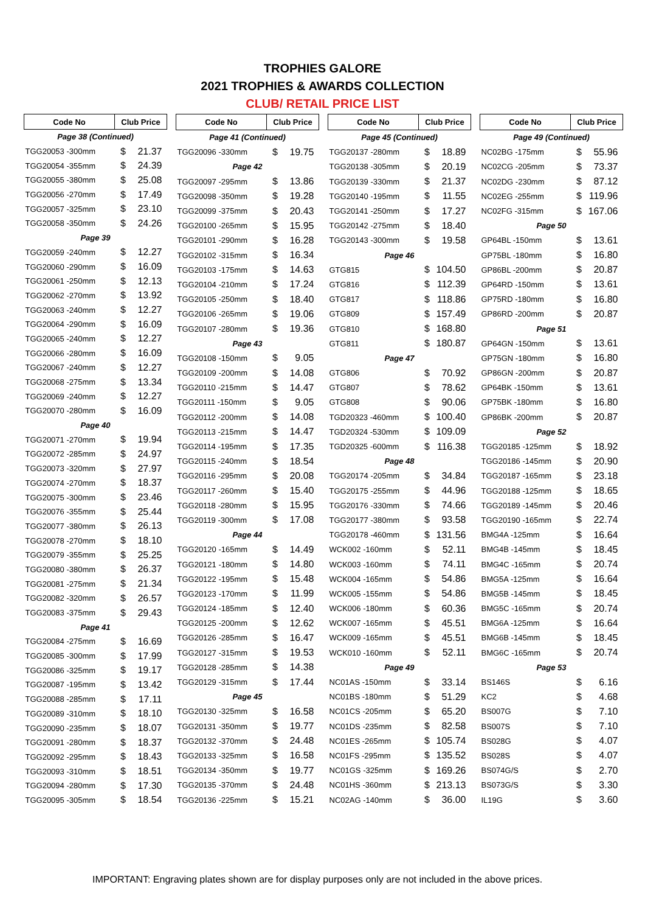TROPHIES GALORE
2021 TROPHIES & AWARDS COLLECTION
CLUB/ RETAIL PRICE LIST
| Code No | Club Price | |
| --- | --- | --- |
| Page 38 (Continued) | | |
| TGG20053 -300mm | $ | 21.37 |
| TGG20054 -355mm | $ | 24.39 |
| TGG20055 -380mm | $ | 25.08 |
| TGG20056 -270mm | $ | 17.49 |
| TGG20057 -325mm | $ | 23.10 |
| TGG20058 -350mm | $ | 24.26 |
| Page 39 | | |
| TGG20059 -240mm | $ | 12.27 |
| TGG20060 -290mm | $ | 16.09 |
| TGG20061 -250mm | $ | 12.13 |
| TGG20062 -270mm | $ | 13.92 |
| TGG20063 -240mm | $ | 12.27 |
| TGG20064 -290mm | $ | 16.09 |
| TGG20065 -240mm | $ | 12.27 |
| TGG20066 -280mm | $ | 16.09 |
| TGG20067 -240mm | $ | 12.27 |
| TGG20068 -275mm | $ | 13.34 |
| TGG20069 -240mm | $ | 12.27 |
| TGG20070 -280mm | $ | 16.09 |
| Page 40 | | |
| TGG20071 -270mm | $ | 19.94 |
| TGG20072 -285mm | $ | 24.97 |
| TGG20073 -320mm | $ | 27.97 |
| TGG20074 -270mm | $ | 18.37 |
| TGG20075 -300mm | $ | 23.46 |
| TGG20076 -355mm | $ | 25.44 |
| TGG20077 -380mm | $ | 26.13 |
| TGG20078 -270mm | $ | 18.10 |
| TGG20079 -355mm | $ | 25.25 |
| TGG20080 -380mm | $ | 26.37 |
| TGG20081 -275mm | $ | 21.34 |
| TGG20082 -320mm | $ | 26.57 |
| TGG20083 -375mm | $ | 29.43 |
| Page 41 | | |
| TGG20084 -275mm | $ | 16.69 |
| TGG20085 -300mm | $ | 17.99 |
| TGG20086 -325mm | $ | 19.17 |
| TGG20087 -195mm | $ | 13.42 |
| TGG20088 -285mm | $ | 17.11 |
| TGG20089 -310mm | $ | 18.10 |
| TGG20090 -235mm | $ | 18.07 |
| TGG20091 -280mm | $ | 18.37 |
| TGG20092 -295mm | $ | 18.43 |
| TGG20093 -310mm | $ | 18.51 |
| TGG20094 -280mm | $ | 17.30 |
| TGG20095 -305mm | $ | 18.54 |
| Code No | Club Price | |
| --- | --- | --- |
| Page 41 (Continued) | | |
| TGG20096 -330mm | $ | 19.75 |
| Page 42 | | |
| TGG20097 -295mm | $ | 13.86 |
| TGG20098 -350mm | $ | 19.28 |
| TGG20099 -375mm | $ | 20.43 |
| TGG20100 -265mm | $ | 15.95 |
| TGG20101 -290mm | $ | 16.28 |
| TGG20102 -315mm | $ | 16.34 |
| TGG20103 -175mm | $ | 14.63 |
| TGG20104 -210mm | $ | 17.24 |
| TGG20105 -250mm | $ | 18.40 |
| TGG20106 -265mm | $ | 19.06 |
| TGG20107 -280mm | $ | 19.36 |
| Page 43 | | |
| TGG20108 -150mm | $ | 9.05 |
| TGG20109 -200mm | $ | 14.08 |
| TGG20110 -215mm | $ | 14.47 |
| TGG20111 -150mm | $ | 9.05 |
| TGG20112 -200mm | $ | 14.08 |
| TGG20113 -215mm | $ | 14.47 |
| TGG20114 -195mm | $ | 17.35 |
| TGG20115 -240mm | $ | 18.54 |
| TGG20116 -295mm | $ | 20.08 |
| TGG20117 -260mm | $ | 15.40 |
| TGG20118 -280mm | $ | 15.95 |
| TGG20119 -300mm | $ | 17.08 |
| Page 44 | | |
| TGG20120 -165mm | $ | 14.49 |
| TGG20121 -180mm | $ | 14.80 |
| TGG20122 -195mm | $ | 15.48 |
| TGG20123 -170mm | $ | 11.99 |
| TGG20124 -185mm | $ | 12.40 |
| TGG20125 -200mm | $ | 12.62 |
| TGG20126 -285mm | $ | 16.47 |
| TGG20127 -315mm | $ | 19.53 |
| TGG20128 -285mm | $ | 14.38 |
| TGG20129 -315mm | $ | 17.44 |
| Page 45 | | |
| TGG20130 -325mm | $ | 16.58 |
| TGG20131 -350mm | $ | 19.77 |
| TGG20132 -370mm | $ | 24.48 |
| TGG20133 -325mm | $ | 16.58 |
| TGG20134 -350mm | $ | 19.77 |
| TGG20135 -370mm | $ | 24.48 |
| TGG20136 -225mm | $ | 15.21 |
| Code No | Club Price | |
| --- | --- | --- |
| Page 45 (Continued) | | |
| TGG20137 -280mm | $ | 18.89 |
| TGG20138 -305mm | $ | 20.19 |
| TGG20139 -330mm | $ | 21.37 |
| TGG20140 -195mm | $ | 11.55 |
| TGG20141 -250mm | $ | 17.27 |
| TGG20142 -275mm | $ | 18.40 |
| TGG20143 -300mm | $ | 19.58 |
| Page 46 | | |
| GTG815 | $ | 104.50 |
| GTG816 | $ | 112.39 |
| GTG817 | $ | 118.86 |
| GTG809 | $ | 157.49 |
| GTG810 | $ | 168.80 |
| GTG811 | $ | 180.87 |
| Page 47 | | |
| GTG806 | $ | 70.92 |
| GTG807 | $ | 78.62 |
| GTG808 | $ | 90.06 |
| TGD20323 -460mm | $ | 100.40 |
| TGD20324 -530mm | $ | 109.09 |
| TGD20325 -600mm | $ | 116.38 |
| Page 48 | | |
| TGG20174 -205mm | $ | 34.84 |
| TGG20175 -255mm | $ | 44.96 |
| TGG20176 -330mm | $ | 74.66 |
| TGG20177 -380mm | $ | 93.58 |
| TGG20178 -460mm | $ | 131.56 |
| WCK002 -160mm | $ | 52.11 |
| WCK003 -160mm | $ | 74.11 |
| WCK004 -165mm | $ | 54.86 |
| WCK005 -155mm | $ | 54.86 |
| WCK006 -180mm | $ | 60.36 |
| WCK007 -165mm | $ | 45.51 |
| WCK009 -165mm | $ | 45.51 |
| WCK010 -160mm | $ | 52.11 |
| Page 49 | | |
| NC01AS -150mm | $ | 33.14 |
| NC01BS -180mm | $ | 51.29 |
| NC01CS -205mm | $ | 65.20 |
| NC01DS -235mm | $ | 82.58 |
| NC01ES -265mm | $ | 105.74 |
| NC01FS -295mm | $ | 135.52 |
| NC01GS -325mm | $ | 169.26 |
| NC01HS -360mm | $ | 213.13 |
| NC02AG -140mm | $ | 36.00 |
| Code No | Club Price | |
| --- | --- | --- |
| Page 49 (Continued) | | |
| NC02BG -175mm | $ | 55.96 |
| NC02CG -205mm | $ | 73.37 |
| NC02DG -230mm | $ | 87.12 |
| NC02EG -255mm | $ | 119.96 |
| NC02FG -315mm | $ | 167.06 |
| Page 50 | | |
| GP64BL -150mm | $ | 13.61 |
| GP75BL -180mm | $ | 16.80 |
| GP86BL -200mm | $ | 20.87 |
| GP64RD -150mm | $ | 13.61 |
| GP75RD -180mm | $ | 16.80 |
| GP86RD -200mm | $ | 20.87 |
| Page 51 | | |
| GP64GN -150mm | $ | 13.61 |
| GP75GN -180mm | $ | 16.80 |
| GP86GN -200mm | $ | 20.87 |
| GP64BK -150mm | $ | 13.61 |
| GP75BK -180mm | $ | 16.80 |
| GP86BK -200mm | $ | 20.87 |
| Page 52 | | |
| TGG20185 -125mm | $ | 18.92 |
| TGG20186 -145mm | $ | 20.90 |
| TGG20187 -165mm | $ | 23.18 |
| TGG20188 -125mm | $ | 18.65 |
| TGG20189 -145mm | $ | 20.46 |
| TGG20190 -165mm | $ | 22.74 |
| BMG4A -125mm | $ | 16.64 |
| BMG4B -145mm | $ | 18.45 |
| BMG4C -165mm | $ | 20.74 |
| BMG5A -125mm | $ | 16.64 |
| BMG5B -145mm | $ | 18.45 |
| BMG5C -165mm | $ | 20.74 |
| BMG6A -125mm | $ | 16.64 |
| BMG6B -145mm | $ | 18.45 |
| BMG6C -165mm | $ | 20.74 |
| Page 53 | | |
| BS146S | $ | 6.16 |
| KC2 | $ | 4.68 |
| BS007G | $ | 7.10 |
| BS007S | $ | 7.10 |
| BS028G | $ | 4.07 |
| BS028S | $ | 4.07 |
| BS074G/S | $ | 2.70 |
| BS073G/S | $ | 3.30 |
| IL19G | $ | 3.60 |
IMPORTANT: Engraving plates shown are for display purposes only are not included in the above prices.